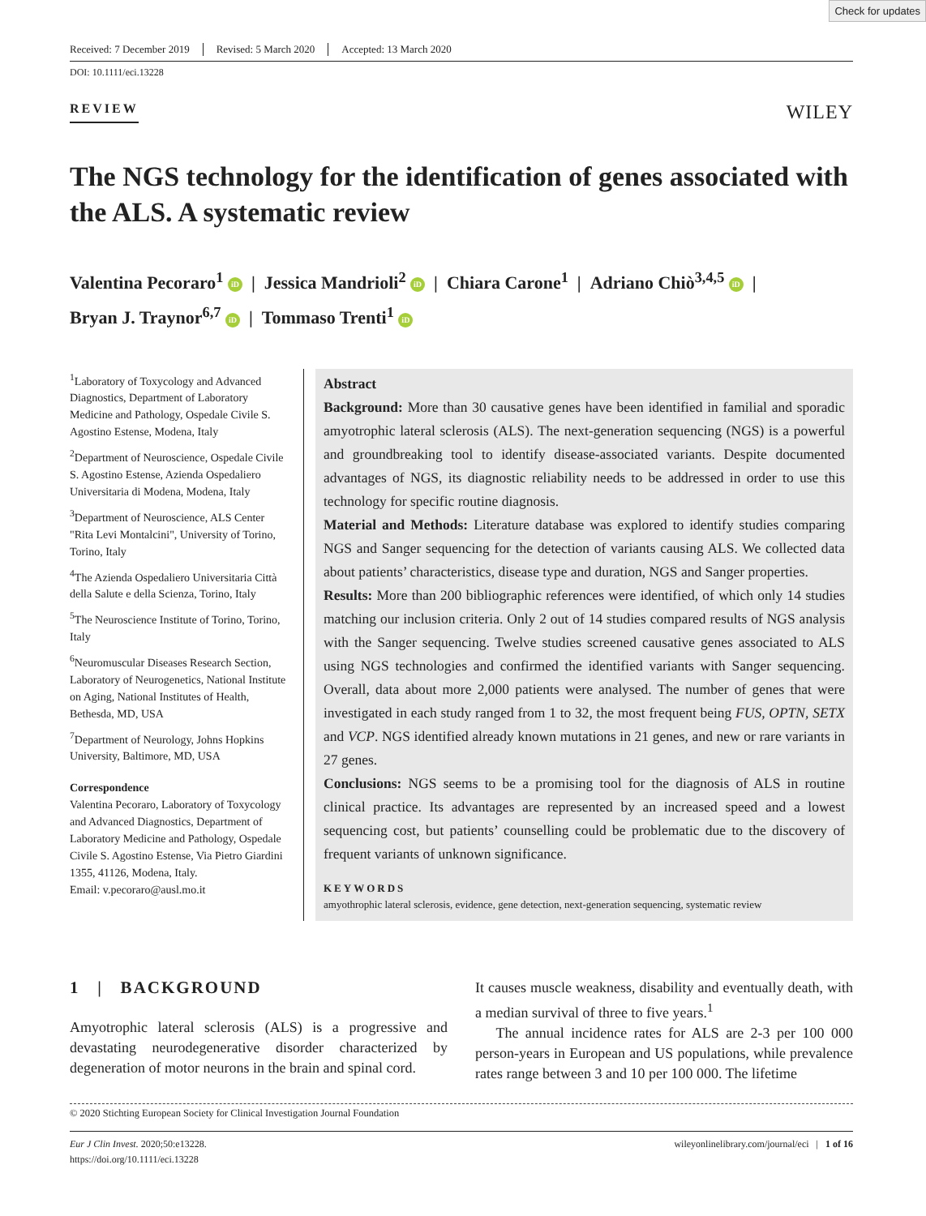Check for updates
Received: 7 December 2019 Revised: 5 March 2020 Accepted: 13 March 2020
DOI: 10.1111/eci.13228
REVIEW WILEY
The NGS technology for the identification of genes associated with the ALS. A systematic review
Valentina Pecoraro<sup>1</sup> iD | Jessica Mandrioli<sup>2</sup> iD | Chiara Carone<sup>1</sup> | Adriano Chiò<sup>3,4,5</sup> iD |
Bryan J. Traynor<sup>6,7</sup> iD | Tommaso Trenti<sup>1</sup> iD
<sup>1</sup> Laboratory of Toxycology and Advanced Diagnostics, Department of Laboratory Medicine and Pathology, Ospedale Civile S. Agostino Estense, Modena, Italy
<sup>2</sup> Department of Neuroscience, Ospedale Civile S. Agostino Estense, Azienda Ospedaliero Universitaria di Modena, Modena, Italy
<sup>3</sup> Department of Neuroscience, ALS Center "Rita Levi Montalcini", University of Torino, Torino, Italy
<sup>4</sup> The Azienda Ospedaliero Universitaria Città della Salute e della Scienza, Torino, Italy
<sup>5</sup> The Neuroscience Institute of Torino, Torino, Italy
<sup>6</sup> Neuromuscular Diseases Research Section, Laboratory of Neurogenetics, National Institute on Aging, National Institutes of Health, Bethesda, MD, USA
<sup>7</sup> Department of Neurology, Johns Hopkins University, Baltimore, MD, USA
Correspondence
Valentina Pecoraro, Laboratory of Toxycology and Advanced Diagnostics, Department of Laboratory Medicine and Pathology, Ospedale Civile S. Agostino Estense, Via Pietro Giardini 1355, 41126, Modena, Italy.
Email: v.pecoraro@ausl.mo.it
Abstract
Background: More than 30 causative genes have been identified in familial and sporadic amyotrophic lateral sclerosis (ALS). The next-generation sequencing (NGS) is a powerful and groundbreaking tool to identify disease-associated variants. Despite documented advantages of NGS, its diagnostic reliability needs to be addressed in order to use this technology for specific routine diagnosis.
Material and Methods: Literature database was explored to identify studies comparing NGS and Sanger sequencing for the detection of variants causing ALS. We collected data about patients’ characteristics, disease type and duration, NGS and Sanger properties.
Results: More than 200 bibliographic references were identified, of which only 14 studies matching our inclusion criteria. Only 2 out of 14 studies compared results of NGS analysis with the Sanger sequencing. Twelve studies screened causative genes associated to ALS using NGS technologies and confirmed the identified variants with Sanger sequencing. Overall, data about more 2,000 patients were analysed. The number of genes that were investigated in each study ranged from 1 to 32, the most frequent being FUS, OPTN, SETX and VCP. NGS identified already known mutations in 21 genes, and new or rare variants in 27 genes.
Conclusions: NGS seems to be a promising tool for the diagnosis of ALS in routine clinical practice. Its advantages are represented by an increased speed and a lowest sequencing cost, but patients’ counselling could be problematic due to the discovery of frequent variants of unknown significance.
KEYWORDS
amyothrophic lateral sclerosis, evidence, gene detection, next-generation sequencing, systematic review
1 | BACKGROUND
Amyotrophic lateral sclerosis (ALS) is a progressive and devastating neurodegenerative disorder characterized by degeneration of motor neurons in the brain and spinal cord.
It causes muscle weakness, disability and eventually death, with a median survival of three to five years.<sup>1</sup>
The annual incidence rates for ALS are 2-3 per 100 000 person-years in European and US populations, while prevalence rates range between 3 and 10 per 100 000. The lifetime
© 2020 Stichting European Society for Clinical Investigation Journal Foundation
Eur J Clin Invest. 2020;50:e13228.
https://doi.org/10.1111/eci.13228
wileyonlinelibrary.com/journal/eci | 1 of 16